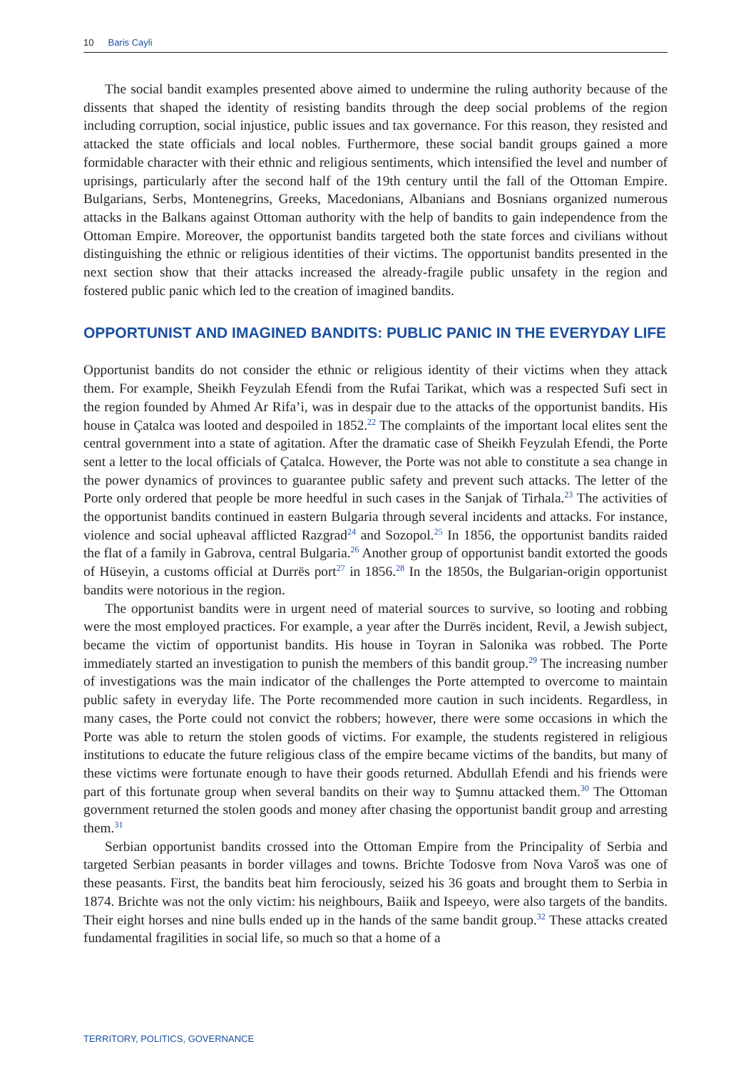10 Baris Cayli
The social bandit examples presented above aimed to undermine the ruling authority because of the dissents that shaped the identity of resisting bandits through the deep social problems of the region including corruption, social injustice, public issues and tax governance. For this reason, they resisted and attacked the state officials and local nobles. Furthermore, these social bandit groups gained a more formidable character with their ethnic and religious sentiments, which intensified the level and number of uprisings, particularly after the second half of the 19th century until the fall of the Ottoman Empire. Bulgarians, Serbs, Montenegrins, Greeks, Macedonians, Albanians and Bosnians organized numerous attacks in the Balkans against Ottoman authority with the help of bandits to gain independence from the Ottoman Empire. Moreover, the opportunist bandits targeted both the state forces and civilians without distinguishing the ethnic or religious identities of their victims. The opportunist bandits presented in the next section show that their attacks increased the already-fragile public unsafety in the region and fostered public panic which led to the creation of imagined bandits.
OPPORTUNIST AND IMAGINED BANDITS: PUBLIC PANIC IN THE EVERYDAY LIFE
Opportunist bandits do not consider the ethnic or religious identity of their victims when they attack them. For example, Sheikh Feyzulah Efendi from the Rufai Tarikat, which was a respected Sufi sect in the region founded by Ahmed Ar Rifa’i, was in despair due to the attacks of the opportunist bandits. His house in Çatalca was looted and despoiled in 1852.<sup>22</sup> The complaints of the important local elites sent the central government into a state of agitation. After the dramatic case of Sheikh Feyzulah Efendi, the Porte sent a letter to the local officials of Çatalca. However, the Porte was not able to constitute a sea change in the power dynamics of provinces to guarantee public safety and prevent such attacks. The letter of the Porte only ordered that people be more heedful in such cases in the Sanjak of Tirhala.<sup>23</sup> The activities of the opportunist bandits continued in eastern Bulgaria through several incidents and attacks. For instance, violence and social upheaval afflicted Razgrad<sup>24</sup> and Sozopol.<sup>25</sup> In 1856, the opportunist bandits raided the flat of a family in Gabrova, central Bulgaria.<sup>26</sup> Another group of opportunist bandit extorted the goods of Hüseyin, a customs official at Durrës port<sup>27</sup> in 1856.<sup>28</sup> In the 1850s, the Bulgarian-origin opportunist bandits were notorious in the region.
The opportunist bandits were in urgent need of material sources to survive, so looting and robbing were the most employed practices. For example, a year after the Durrës incident, Revil, a Jewish subject, became the victim of opportunist bandits. His house in Toyran in Salonika was robbed. The Porte immediately started an investigation to punish the members of this bandit group.<sup>29</sup> The increasing number of investigations was the main indicator of the challenges the Porte attempted to overcome to maintain public safety in everyday life. The Porte recommended more caution in such incidents. Regardless, in many cases, the Porte could not convict the robbers; however, there were some occasions in which the Porte was able to return the stolen goods of victims. For example, the students registered in religious institutions to educate the future religious class of the empire became victims of the bandits, but many of these victims were fortunate enough to have their goods returned. Abdullah Efendi and his friends were part of this fortunate group when several bandits on their way to Şumnu attacked them.<sup>30</sup> The Ottoman government returned the stolen goods and money after chasing the opportunist bandit group and arresting them.<sup>31</sup>
Serbian opportunist bandits crossed into the Ottoman Empire from the Principality of Serbia and targeted Serbian peasants in border villages and towns. Brichte Todosve from Nova Varoš was one of these peasants. First, the bandits beat him ferociously, seized his 36 goats and brought them to Serbia in 1874. Brichte was not the only victim: his neighbours, Baiik and Ispeeyo, were also targets of the bandits. Their eight horses and nine bulls ended up in the hands of the same bandit group.<sup>32</sup> These attacks created fundamental fragilities in social life, so much so that a home of a
TERRITORY, POLITICS, GOVERNANCE